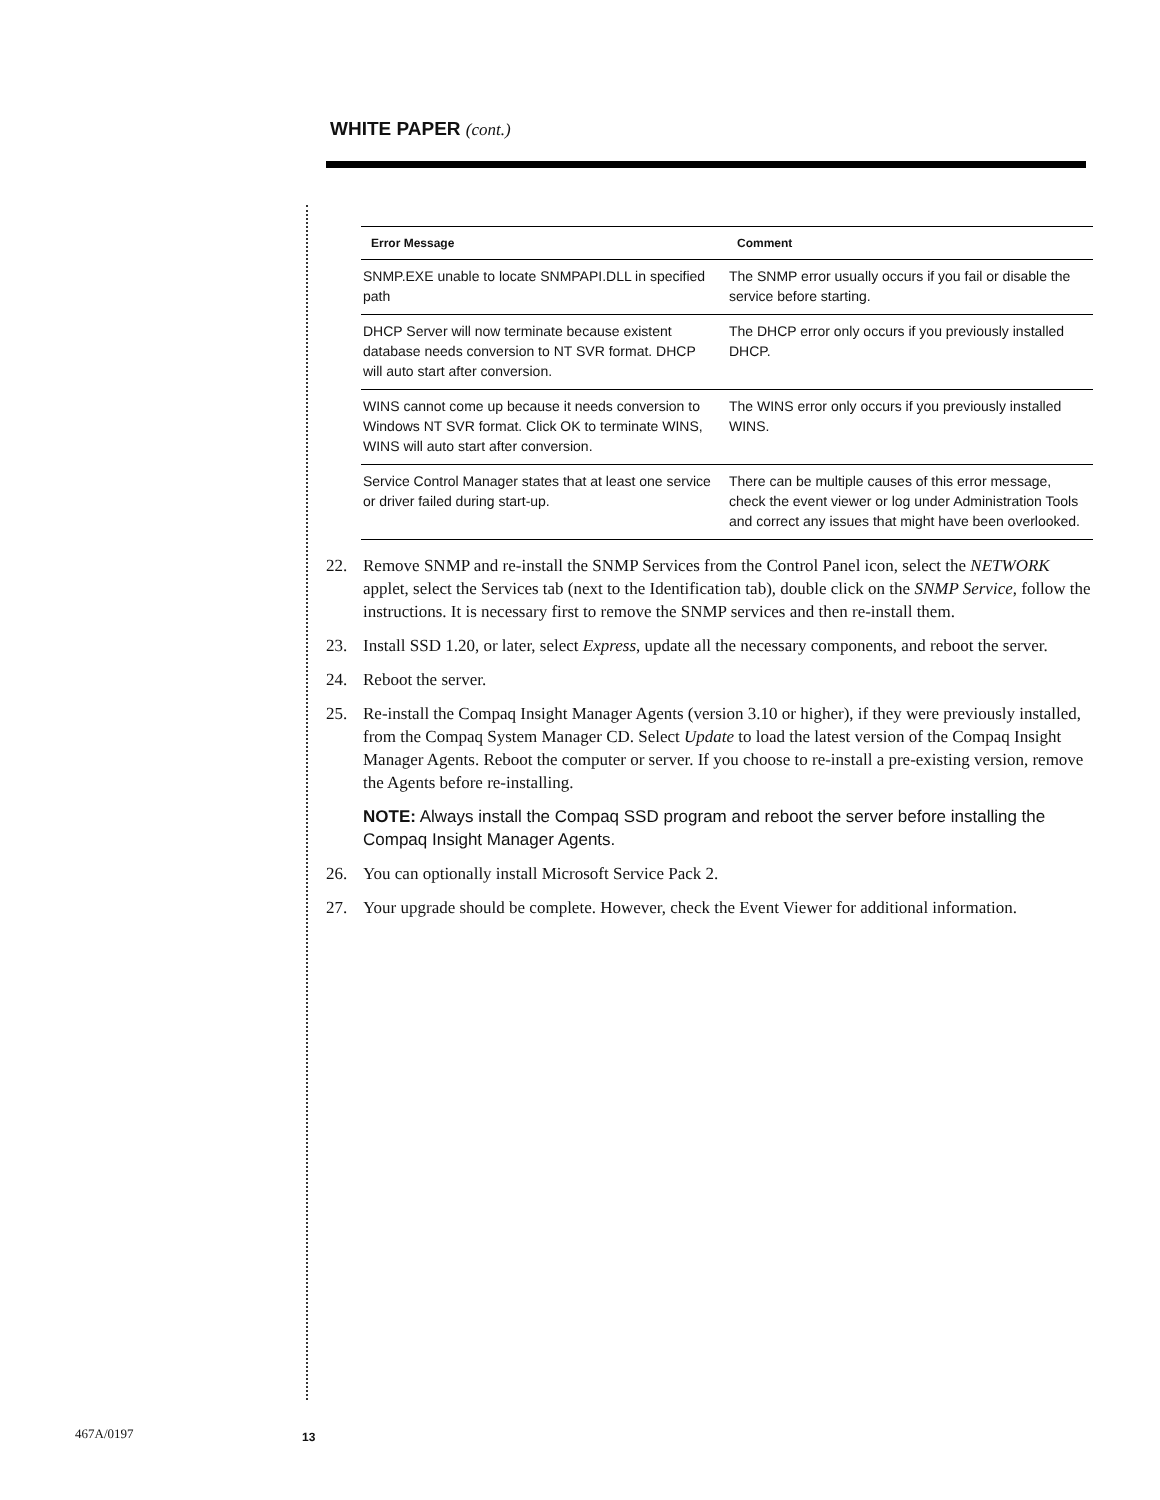WHITE PAPER (cont.)
| Error Message | Comment |
| --- | --- |
| SNMP.EXE unable to locate SNMPAPI.DLL in specified path | The SNMP error usually occurs if you fail or disable the service before starting. |
| DHCP Server will now terminate because existent database needs conversion to NT SVR format. DHCP will auto start after conversion. | The DHCP error only occurs if you previously installed DHCP. |
| WINS cannot come up because it needs conversion to Windows NT SVR format. Click OK to terminate WINS, WINS will auto start after conversion. | The WINS error only occurs if you previously installed WINS. |
| Service Control Manager states that at least one service or driver failed during start-up. | There can be multiple causes of this error message, check the event viewer or log under Administration Tools and correct any issues that might have been overlooked. |
22. Remove SNMP and re-install the SNMP Services from the Control Panel icon, select the NETWORK applet, select the Services tab (next to the Identification tab), double click on the SNMP Service, follow the instructions. It is necessary first to remove the SNMP services and then re-install them.
23. Install SSD 1.20, or later, select Express, update all the necessary components, and reboot the server.
24. Reboot the server.
25. Re-install the Compaq Insight Manager Agents (version 3.10 or higher), if they were previously installed, from the Compaq System Manager CD. Select Update to load the latest version of the Compaq Insight Manager Agents. Reboot the computer or server. If you choose to re-install a pre-existing version, remove the Agents before re-installing.
NOTE: Always install the Compaq SSD program and reboot the server before installing the Compaq Insight Manager Agents.
26. You can optionally install Microsoft Service Pack 2.
27. Your upgrade should be complete. However, check the Event Viewer for additional information.
467A/0197 13